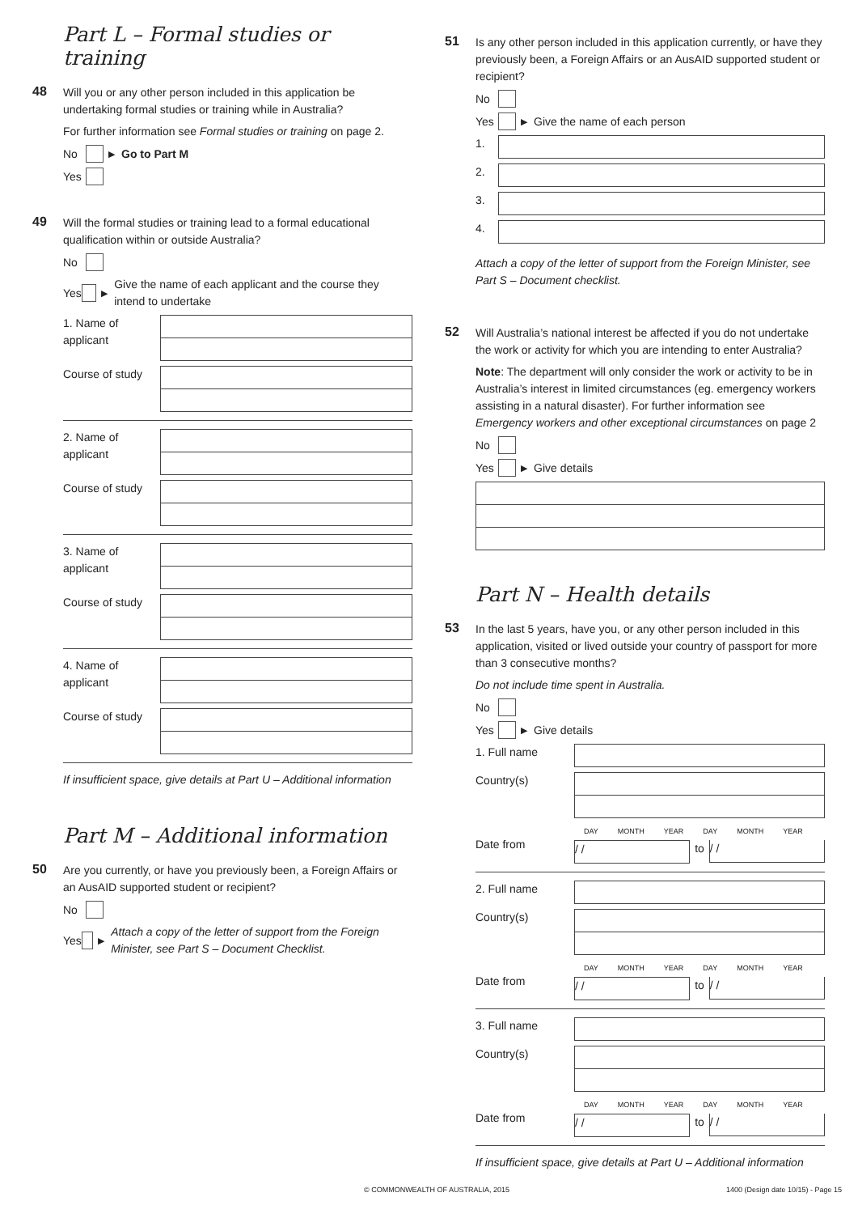Part L – Formal studies or training
48
Will you or any other person included in this application be undertaking formal studies or training while in Australia?
For further information see Formal studies or training on page 2.
No ▶ Go to Part M
Yes
49
Will the formal studies or training lead to a formal educational qualification within or outside Australia?
No
Yes ▶ Give the name of each applicant and the course they intend to undertake
1. Name of applicant
Course of study
2. Name of applicant
Course of study
3. Name of applicant
Course of study
4. Name of applicant
Course of study
If insufficient space, give details at Part U – Additional information
Part M – Additional information
50
Are you currently, or have you previously been, a Foreign Affairs or an AusAID supported student or recipient?
No
Yes ▶ Attach a copy of the letter of support from the Foreign Minister, see Part S – Document Checklist.
51
Is any other person included in this application currently, or have they previously been, a Foreign Affairs or an AusAID supported student or recipient?
No
Yes ▶ Give the name of each person
1.
2.
3.
4.
Attach a copy of the letter of support from the Foreign Minister, see Part S – Document checklist.
52
Will Australia’s national interest be affected if you do not undertake the work or activity for which you are intending to enter Australia?
Note: The department will only consider the work or activity to be in Australia’s interest in limited circumstances (eg. emergency workers assisting in a natural disaster). For further information see Emergency workers and other exceptional circumstances on page 2
No
Yes ▶ Give details
Part N – Health details
53
In the last 5 years, have you, or any other person included in this application, visited or lived outside your country of passport for more than 3 consecutive months?
Do not include time spent in Australia.
No
Yes ▶ Give details
1. Full name
Country(s)
Date from
DAY MONTH YEAR DAY MONTH YEAR
/ /
to
/ /
2. Full name
Country(s)
Date from
DAY MONTH YEAR DAY MONTH YEAR
/ /
to
/ /
3. Full name
Country(s)
Date from
DAY MONTH YEAR DAY MONTH YEAR
/ /
to
/ /
If insufficient space, give details at Part U – Additional information
© COMMONWEALTH OF AUSTRALIA, 2015 1400 (Design date 10/15) - Page 15